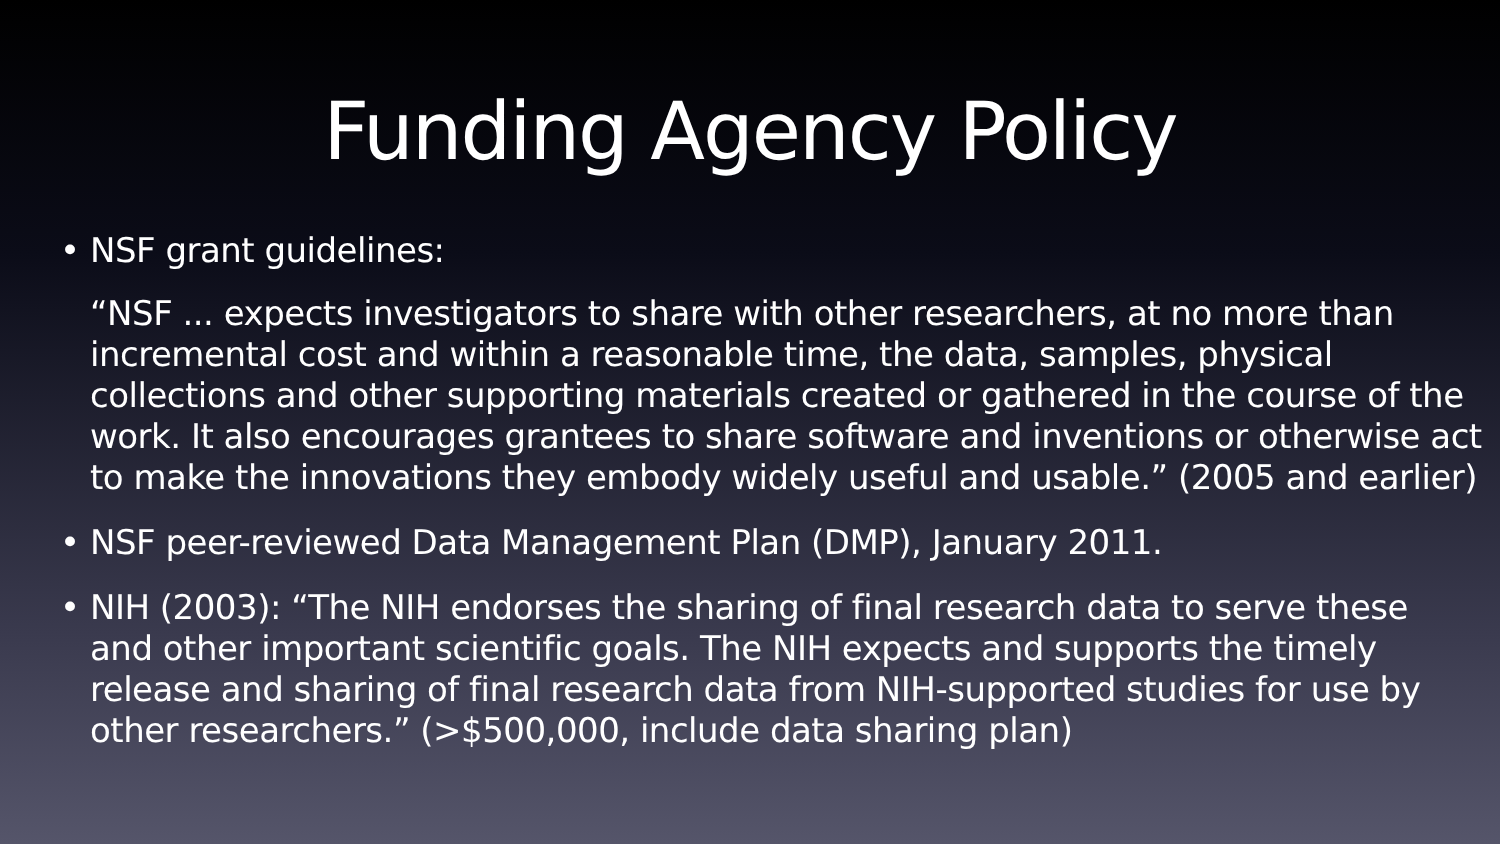Funding Agency Policy
• NSF grant guidelines:
“NSF ... expects investigators to share with other researchers, at no more than incremental cost and within a reasonable time, the data, samples, physical collections and other supporting materials created or gathered in the course of the work. It also encourages grantees to share software and inventions or otherwise act to make the innovations they embody widely useful and usable.” (2005 and earlier)
• NSF peer-reviewed Data Management Plan (DMP), January 2011.
• NIH (2003): “The NIH endorses the sharing of final research data to serve these and other important scientific goals. The NIH expects and supports the timely release and sharing of final research data from NIH-supported studies for use by other researchers.” (>$500,000, include data sharing plan)